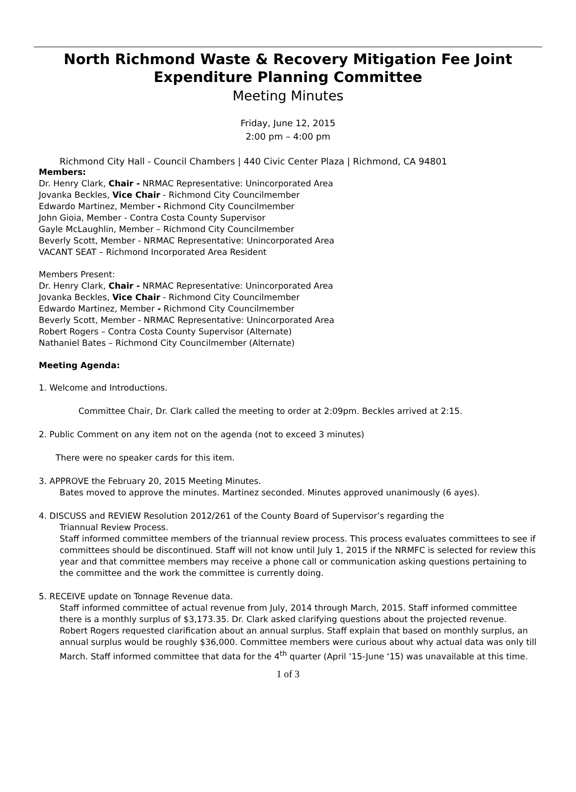North Richmond Waste & Recovery Mitigation Fee Joint Expenditure Planning Committee
Meeting Minutes
Friday, June 12, 2015
2:00 pm – 4:00 pm
Richmond City Hall - Council Chambers | 440 Civic Center Plaza | Richmond, CA 94801
Members:
Dr. Henry Clark, Chair - NRMAC Representative: Unincorporated Area
Jovanka Beckles, Vice Chair - Richmond City Councilmember
Edwardo Martinez, Member - Richmond City Councilmember
John Gioia, Member - Contra Costa County Supervisor
Gayle McLaughlin, Member – Richmond City Councilmember
Beverly Scott, Member - NRMAC Representative: Unincorporated Area
VACANT SEAT – Richmond Incorporated Area Resident
Members Present:
Dr. Henry Clark, Chair - NRMAC Representative: Unincorporated Area
Jovanka Beckles, Vice Chair - Richmond City Councilmember
Edwardo Martinez, Member - Richmond City Councilmember
Beverly Scott, Member - NRMAC Representative: Unincorporated Area
Robert Rogers – Contra Costa County Supervisor (Alternate)
Nathaniel Bates – Richmond City Councilmember (Alternate)
Meeting Agenda:
1. Welcome and Introductions.
Committee Chair, Dr. Clark called the meeting to order at 2:09pm. Beckles arrived at 2:15.
2. Public Comment on any item not on the agenda (not to exceed 3 minutes)
There were no speaker cards for this item.
3. APPROVE the February 20, 2015 Meeting Minutes.
Bates moved to approve the minutes. Martinez seconded. Minutes approved unanimously (6 ayes).
4. DISCUSS and REVIEW Resolution 2012/261 of the County Board of Supervisor’s regarding the
Triannual Review Process.
Staff informed committee members of the triannual review process. This process evaluates committees to see if committees should be discontinued. Staff will not know until July 1, 2015 if the NRMFC is selected for review this year and that committee members may receive a phone call or communication asking questions pertaining to the committee and the work the committee is currently doing.
5. RECEIVE update on Tonnage Revenue data.
Staff informed committee of actual revenue from July, 2014 through March, 2015. Staff informed committee there is a monthly surplus of $3,173.35. Dr. Clark asked clarifying questions about the projected revenue. Robert Rogers requested clarification about an annual surplus. Staff explain that based on monthly surplus, an annual surplus would be roughly $36,000. Committee members were curious about why actual data was only till March. Staff informed committee that data for the 4<sup>th</sup> quarter (April ‘15-June ‘15) was unavailable at this time.
1 of 3